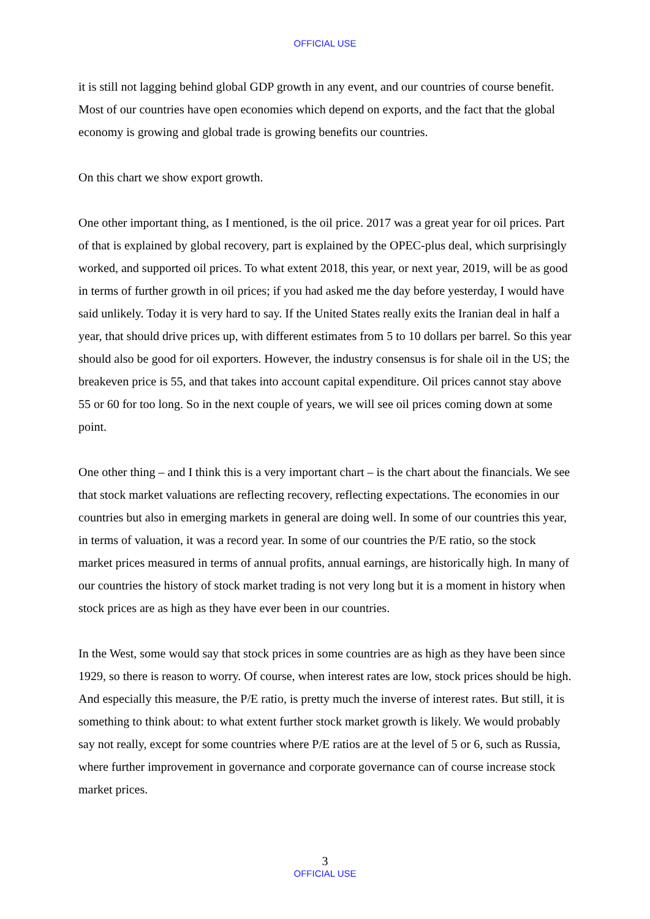OFFICIAL USE
it is still not lagging behind global GDP growth in any event, and our countries of course benefit. Most of our countries have open economies which depend on exports, and the fact that the global economy is growing and global trade is growing benefits our countries.
On this chart we show export growth.
One other important thing, as I mentioned, is the oil price. 2017 was a great year for oil prices. Part of that is explained by global recovery, part is explained by the OPEC-plus deal, which surprisingly worked, and supported oil prices. To what extent 2018, this year, or next year, 2019, will be as good in terms of further growth in oil prices; if you had asked me the day before yesterday, I would have said unlikely. Today it is very hard to say. If the United States really exits the Iranian deal in half a year, that should drive prices up, with different estimates from 5 to 10 dollars per barrel. So this year should also be good for oil exporters. However, the industry consensus is for shale oil in the US; the breakeven price is 55, and that takes into account capital expenditure. Oil prices cannot stay above 55 or 60 for too long. So in the next couple of years, we will see oil prices coming down at some point.
One other thing – and I think this is a very important chart – is the chart about the financials. We see that stock market valuations are reflecting recovery, reflecting expectations. The economies in our countries but also in emerging markets in general are doing well. In some of our countries this year, in terms of valuation, it was a record year. In some of our countries the P/E ratio, so the stock market prices measured in terms of annual profits, annual earnings, are historically high. In many of our countries the history of stock market trading is not very long but it is a moment in history when stock prices are as high as they have ever been in our countries.
In the West, some would say that stock prices in some countries are as high as they have been since 1929, so there is reason to worry. Of course, when interest rates are low, stock prices should be high. And especially this measure, the P/E ratio, is pretty much the inverse of interest rates. But still, it is something to think about: to what extent further stock market growth is likely. We would probably say not really, except for some countries where P/E ratios are at the level of 5 or 6, such as Russia, where further improvement in governance and corporate governance can of course increase stock market prices.
3
OFFICIAL USE